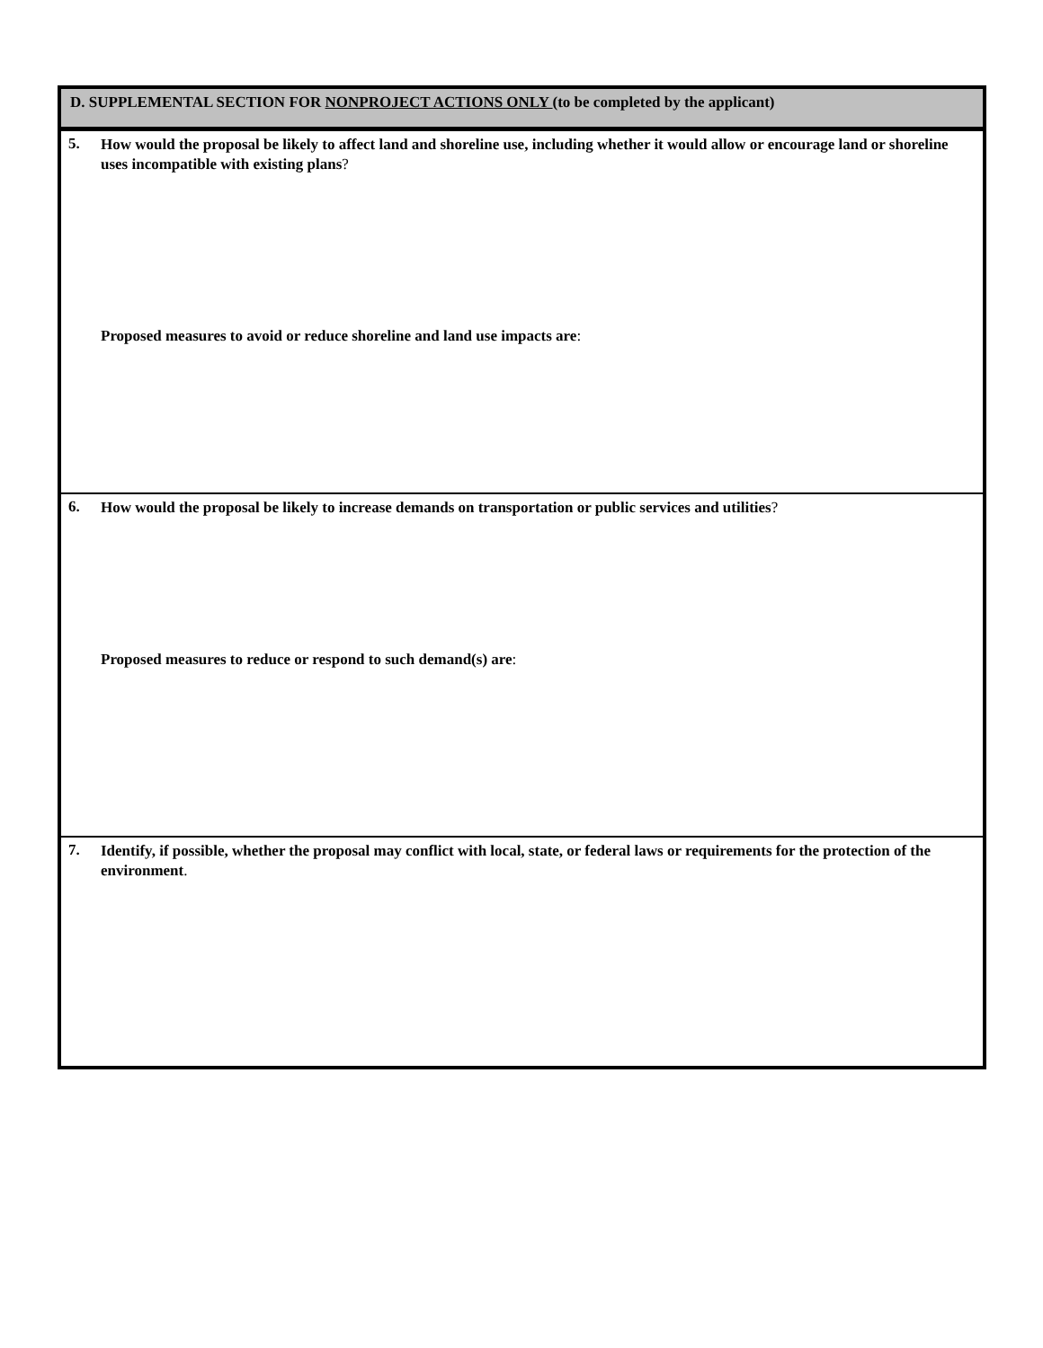D. SUPPLEMENTAL SECTION FOR NONPROJECT ACTIONS ONLY (to be completed by the applicant)
5.
How would the proposal be likely to affect land and shoreline use, including whether it would allow or encourage land or shoreline uses incompatible with existing plans?
Proposed measures to avoid or reduce shoreline and land use impacts are:
6.
How would the proposal be likely to increase demands on transportation or public services and utilities?
Proposed measures to reduce or respond to such demand(s) are:
7.
Identify, if possible, whether the proposal may conflict with local, state, or federal laws or requirements for the protection of the environment.